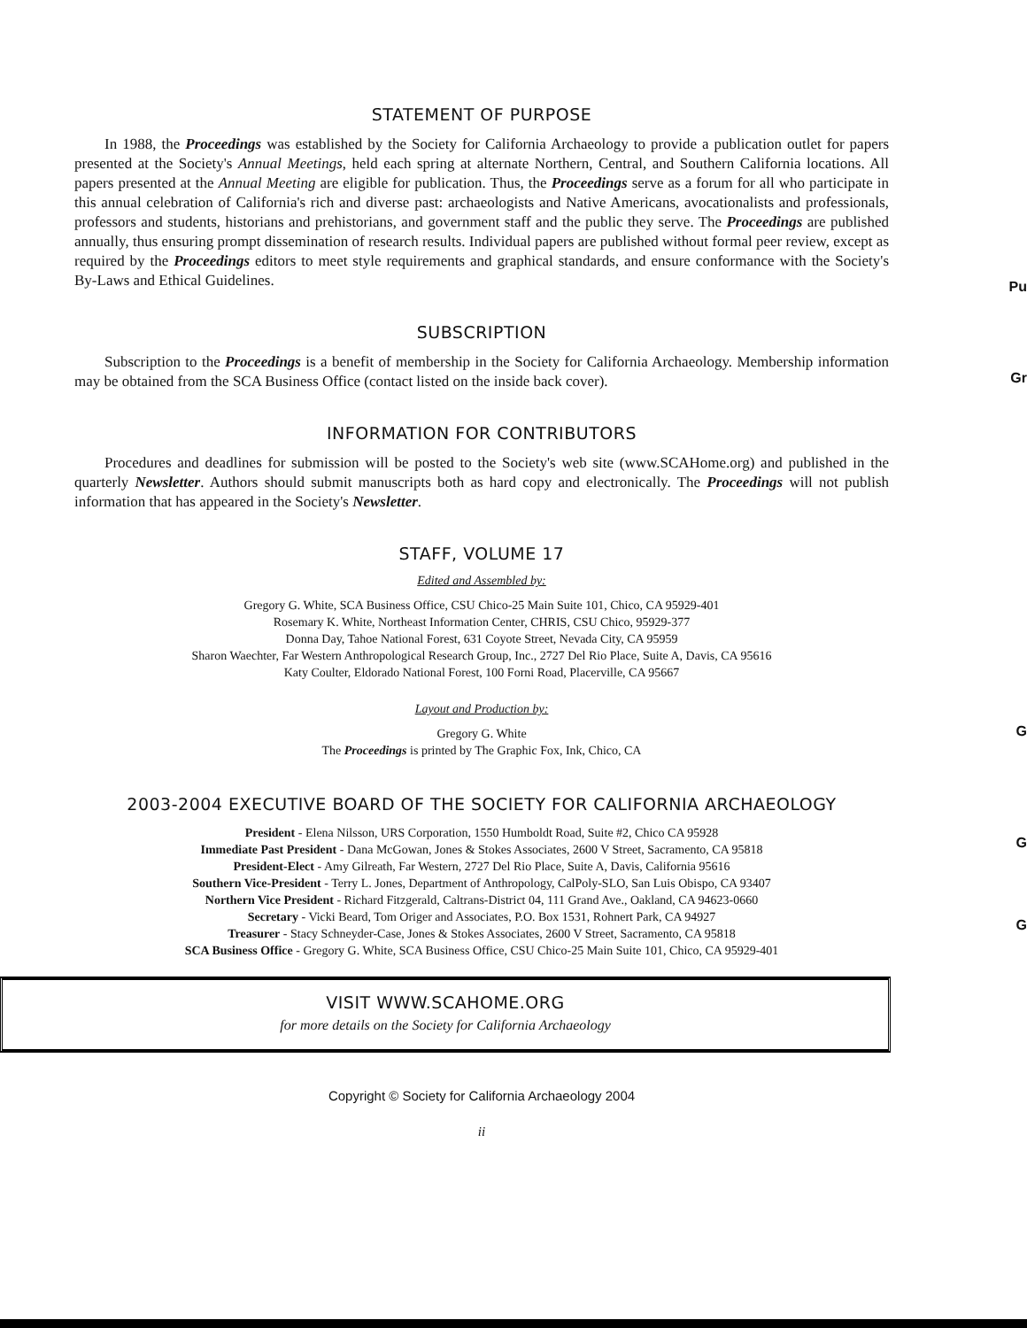Pu
Gr
G
G
G
STATEMENT OF PURPOSE
In 1988, the Proceedings was established by the Society for California Archaeology to provide a publication outlet for papers presented at the Society's Annual Meetings, held each spring at alternate Northern, Central, and Southern California locations. All papers presented at the Annual Meeting are eligible for publication. Thus, the Proceedings serve as a forum for all who participate in this annual celebration of California's rich and diverse past: archaeologists and Native Americans, avocationalists and professionals, professors and students, historians and prehistorians, and government staff and the public they serve. The Proceedings are published annually, thus ensuring prompt dissemination of research results. Individual papers are published without formal peer review, except as required by the Proceedings editors to meet style requirements and graphical standards, and ensure conformance with the Society's By-Laws and Ethical Guidelines.
SUBSCRIPTION
Subscription to the Proceedings is a benefit of membership in the Society for California Archaeology. Membership information may be obtained from the SCA Business Office (contact listed on the inside back cover).
INFORMATION FOR CONTRIBUTORS
Procedures and deadlines for submission will be posted to the Society's web site (www.SCAHome.org) and published in the quarterly Newsletter. Authors should submit manuscripts both as hard copy and electronically. The Proceedings will not publish information that has appeared in the Society's Newsletter.
STAFF, VOLUME 17
Edited and Assembled by:
Gregory G. White, SCA Business Office, CSU Chico-25 Main Suite 101, Chico, CA 95929-401
Rosemary K. White, Northeast Information Center, CHRIS, CSU Chico, 95929-377
Donna Day, Tahoe National Forest, 631 Coyote Street, Nevada City, CA 95959
Sharon Waechter, Far Western Anthropological Research Group, Inc., 2727 Del Rio Place, Suite A, Davis, CA 95616
Katy Coulter, Eldorado National Forest, 100 Forni Road, Placerville, CA 95667
Layout and Production by:
Gregory G. White
The Proceedings is printed by The Graphic Fox, Ink, Chico, CA
2003-2004 EXECUTIVE BOARD OF THE SOCIETY FOR CALIFORNIA ARCHAEOLOGY
President - Elena Nilsson, URS Corporation, 1550 Humboldt Road, Suite #2, Chico CA 95928
Immediate Past President - Dana McGowan, Jones & Stokes Associates, 2600 V Street, Sacramento, CA 95818
President-Elect - Amy Gilreath, Far Western, 2727 Del Rio Place, Suite A, Davis, California 95616
Southern Vice-President - Terry L. Jones, Department of Anthropology, CalPoly-SLO, San Luis Obispo, CA 93407
Northern Vice President - Richard Fitzgerald, Caltrans-District 04, 111 Grand Ave., Oakland, CA 94623-0660
Secretary - Vicki Beard, Tom Origer and Associates, P.O. Box 1531, Rohnert Park, CA 94927
Treasurer - Stacy Schneyder-Case, Jones & Stokes Associates, 2600 V Street, Sacramento, CA 95818
SCA Business Office - Gregory G. White, SCA Business Office, CSU Chico-25 Main Suite 101, Chico, CA 95929-401
VISIT WWW.SCAHOME.ORG
for more details on the Society for California Archaeology
Copyright © Society for California Archaeology 2004
ii